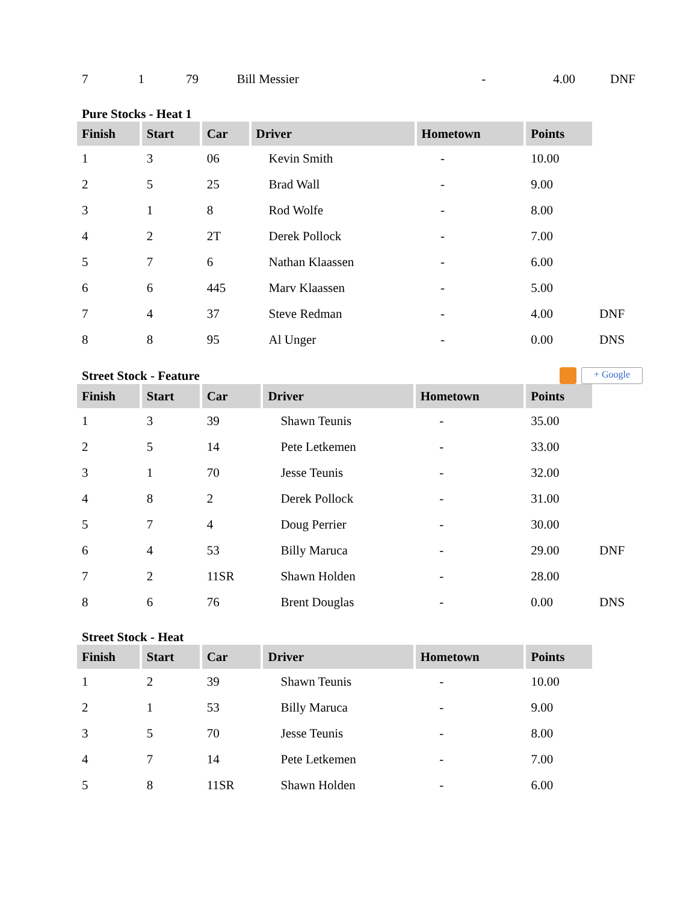| 7 | 1 | 79 | Bill Messier | - | 4.00 | DNF |
Pure Stocks - Heat 1
| Finish | Start | Car | Driver | Hometown | Points | |
| --- | --- | --- | --- | --- | --- | --- |
| 1 | 3 | 06 | Kevin Smith | - | 10.00 | |
| 2 | 5 | 25 | Brad Wall | - | 9.00 | |
| 3 | 1 | 8 | Rod Wolfe | - | 8.00 | |
| 4 | 2 | 2T | Derek Pollock | - | 7.00 | |
| 5 | 7 | 6 | Nathan Klaassen | - | 6.00 | |
| 6 | 6 | 445 | Marv Klaassen | - | 5.00 | |
| 7 | 4 | 37 | Steve Redman | - | 4.00 | DNF |
| 8 | 8 | 95 | Al Unger | - | 0.00 | DNS |
Street Stock - Feature + Google
| Finish | Start | Car | Driver | Hometown | Points | |
| --- | --- | --- | --- | --- | --- | --- |
| 1 | 3 | 39 | Shawn Teunis | - | 35.00 | |
| 2 | 5 | 14 | Pete Letkemen | - | 33.00 | |
| 3 | 1 | 70 | Jesse Teunis | - | 32.00 | |
| 4 | 8 | 2 | Derek Pollock | - | 31.00 | |
| 5 | 7 | 4 | Doug Perrier | - | 30.00 | |
| 6 | 4 | 53 | Billy Maruca | - | 29.00 | DNF |
| 7 | 2 | 11SR | Shawn Holden | - | 28.00 | |
| 8 | 6 | 76 | Brent Douglas | - | 0.00 | DNS |
Street Stock - Heat
| Finish | Start | Car | Driver | Hometown | Points | |
| --- | --- | --- | --- | --- | --- | --- |
| 1 | 2 | 39 | Shawn Teunis | - | 10.00 | |
| 2 | 1 | 53 | Billy Maruca | - | 9.00 | |
| 3 | 5 | 70 | Jesse Teunis | - | 8.00 | |
| 4 | 7 | 14 | Pete Letkemen | - | 7.00 | |
| 5 | 8 | 11SR | Shawn Holden | - | 6.00 | |